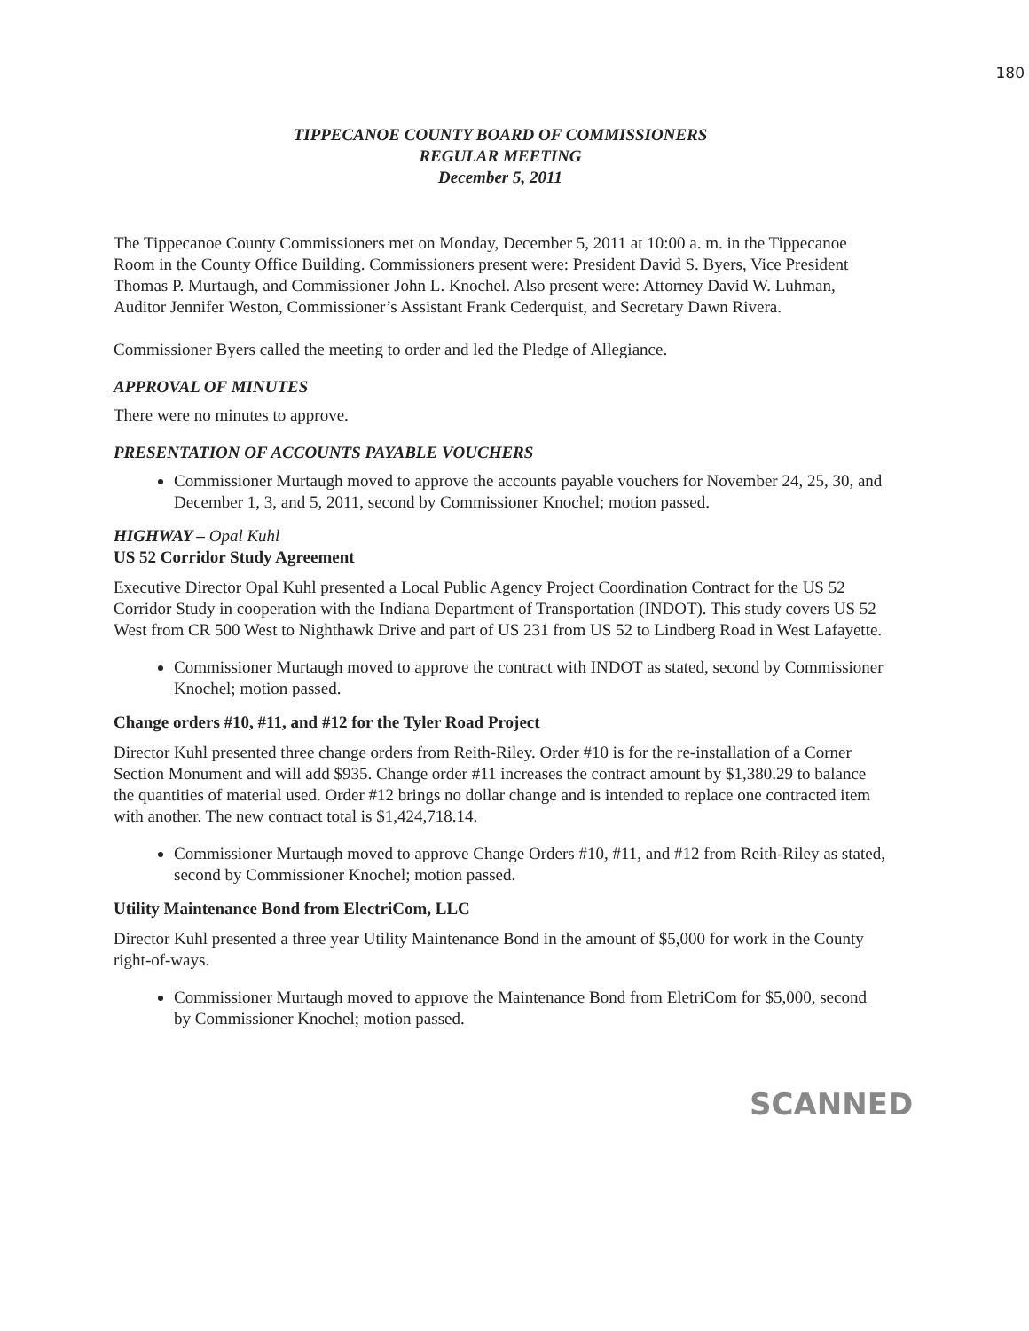180
TIPPECANOE COUNTY BOARD OF COMMISSIONERS
REGULAR MEETING
December 5, 2011
The Tippecanoe County Commissioners met on Monday, December 5, 2011 at 10:00 a. m. in the Tippecanoe Room in the County Office Building. Commissioners present were: President David S. Byers, Vice President Thomas P. Murtaugh, and Commissioner John L. Knochel. Also present were: Attorney David W. Luhman, Auditor Jennifer Weston, Commissioner’s Assistant Frank Cederquist, and Secretary Dawn Rivera.
Commissioner Byers called the meeting to order and led the Pledge of Allegiance.
APPROVAL OF MINUTES
There were no minutes to approve.
PRESENTATION OF ACCOUNTS PAYABLE VOUCHERS
Commissioner Murtaugh moved to approve the accounts payable vouchers for November 24, 25, 30, and December 1, 3, and 5, 2011, second by Commissioner Knochel; motion passed.
HIGHWAY – Opal Kuhl
US 52 Corridor Study Agreement
Executive Director Opal Kuhl presented a Local Public Agency Project Coordination Contract for the US 52 Corridor Study in cooperation with the Indiana Department of Transportation (INDOT). This study covers US 52 West from CR 500 West to Nighthawk Drive and part of US 231 from US 52 to Lindberg Road in West Lafayette.
Commissioner Murtaugh moved to approve the contract with INDOT as stated, second by Commissioner Knochel; motion passed.
Change orders #10, #11, and #12 for the Tyler Road Project
Director Kuhl presented three change orders from Reith-Riley. Order #10 is for the re-installation of a Corner Section Monument and will add $935. Change order #11 increases the contract amount by $1,380.29 to balance the quantities of material used. Order #12 brings no dollar change and is intended to replace one contracted item with another. The new contract total is $1,424,718.14.
Commissioner Murtaugh moved to approve Change Orders #10, #11, and #12 from Reith-Riley as stated, second by Commissioner Knochel; motion passed.
Utility Maintenance Bond from ElectriCom, LLC
Director Kuhl presented a three year Utility Maintenance Bond in the amount of $5,000 for work in the County right-of-ways.
Commissioner Murtaugh moved to approve the Maintenance Bond from EletriCom for $5,000, second by Commissioner Knochel; motion passed.
SCANNED